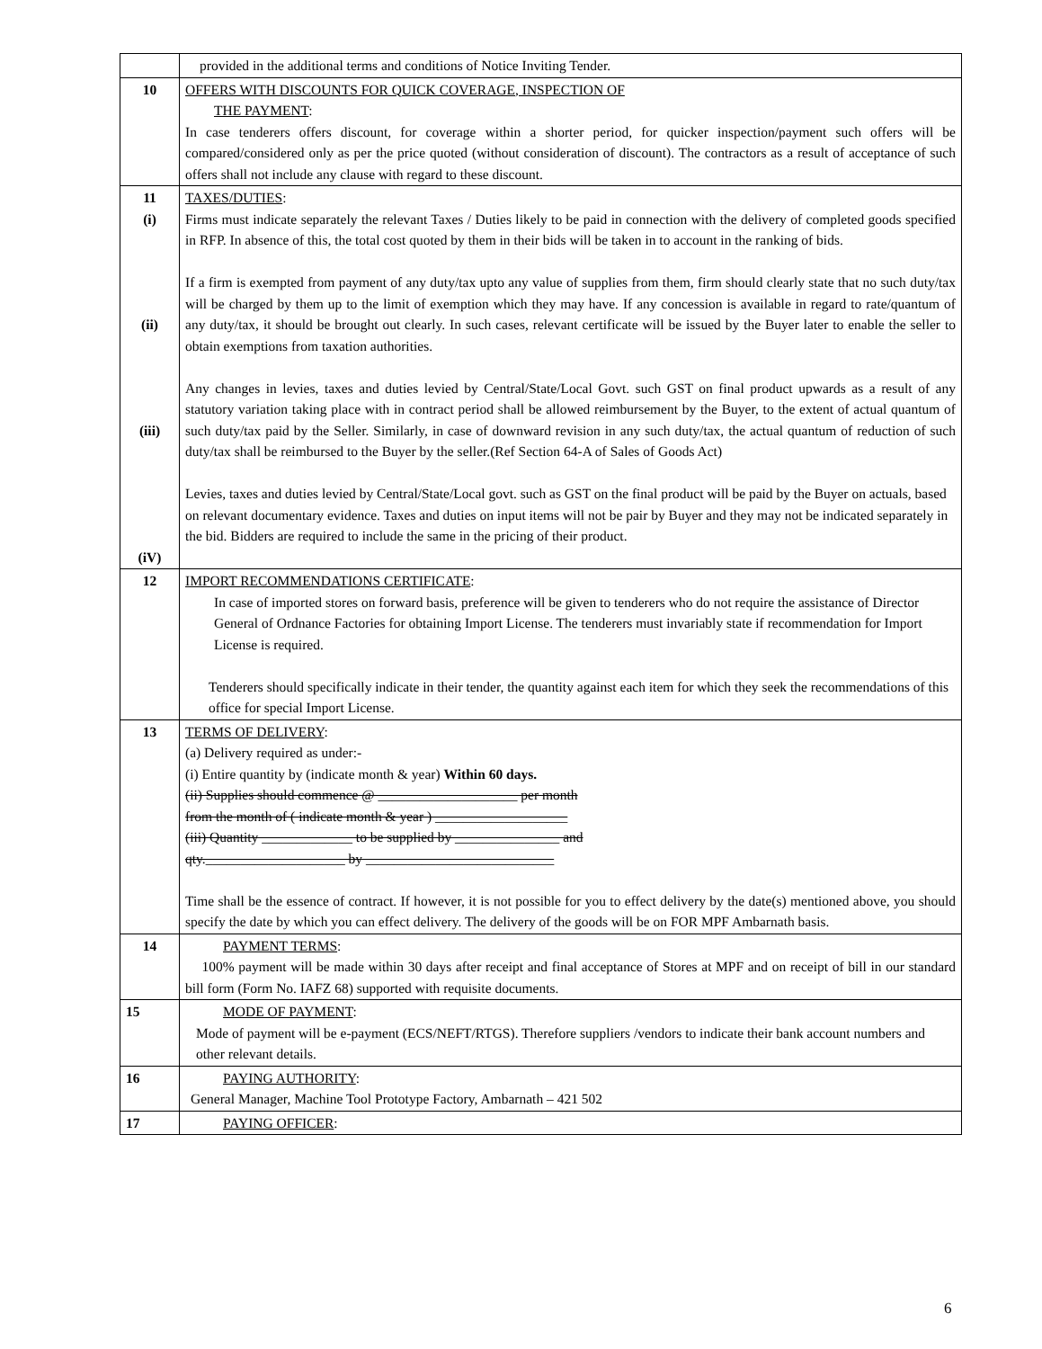| | provided in the additional terms and conditions of Notice Inviting Tender. |
| 10 | OFFERS WITH DISCOUNTS FOR QUICK COVERAGE, INSPECTION OF THE PAYMENT : In case tenderers offers discount, for coverage within a shorter period, for quicker inspection/payment such offers will be compared/considered only as per the price quoted (without consideration of discount). The contractors as a result of acceptance of such offers shall not include any clause with regard to these discount. |
| 11 (i) (ii) (iii) (iV) | TAXES/DUTIES : Firms must indicate separately the relevant Taxes / Duties likely to be paid in connection with the delivery of completed goods specified in RFP. In absence of this, the total cost quoted by them in their bids will be taken in to account in the ranking of bids. If a firm is exempted from payment of any duty/tax upto any value of supplies from them, firm should clearly state that no such duty/tax will be charged by them up to the limit of exemption which they may have. If any concession is available in regard to rate/quantum of any duty/tax, it should be brought out clearly. In such cases, relevant certificate will be issued by the Buyer later to enable the seller to obtain exemptions from taxation authorities. Any changes in levies, taxes and duties levied by Central/State/Local Govt. such GST on final product upwards as a result of any statutory variation taking place with in contract period shall be allowed reimbursement by the Buyer, to the extent of actual quantum of such duty/tax paid by the Seller. Similarly, in case of downward revision in any such duty/tax, the actual quantum of reduction of such duty/tax shall be reimbursed to the Buyer by the seller.(Ref Section 64-A of Sales of Goods Act) Levies, taxes and duties levied by Central/State/Local govt. such as GST on the final product will be paid by the Buyer on actuals, based on relevant documentary evidence. Taxes and duties on input items will not be pair by Buyer and they may not be indicated separately in the bid. Bidders are required to include the same in the pricing of their product. |
| 12 | IMPORT RECOMMENDATIONS CERTIFICATE : In case of imported stores on forward basis, preference will be given to tenderers who do not require the assistance of Director General of Ordnance Factories for obtaining Import License. The tenderers must invariably state if recommendation for Import License is required. Tenderers should specifically indicate in their tender, the quantity against each item for which they seek the recommendations of this office for special Import License. |
| 13 | TERMS OF DELIVERY : (a) Delivery required as under:- (i) Entire quantity by (indicate month & year) Within 60 days. (ii) Supplies should commence @ ____________________ per month from the month of ( indicate month & year ) ___________________ (iii) Quantity _____________ to be supplied by _______________ and qty.____________________ by ___________________________ Time shall be the essence of contract. If however, it is not possible for you to effect delivery by the date(s) mentioned above, you should specify the date by which you can effect delivery. The delivery of the goods will be on FOR MPF Ambarnath basis. |
| 14 | PAYMENT TERMS : 100% payment will be made within 30 days after receipt and final acceptance of Stores at MPF and on receipt of bill in our standard bill form (Form No. IAFZ 68) supported with requisite documents. |
| 15 | MODE OF PAYMENT : Mode of payment will be e-payment (ECS/NEFT/RTGS). Therefore suppliers /vendors to indicate their bank account numbers and other relevant details. |
| 16 | PAYING AUTHORITY : General Manager, Machine Tool Prototype Factory, Ambarnath – 421 502 |
| 17 | PAYING OFFICER : |
6